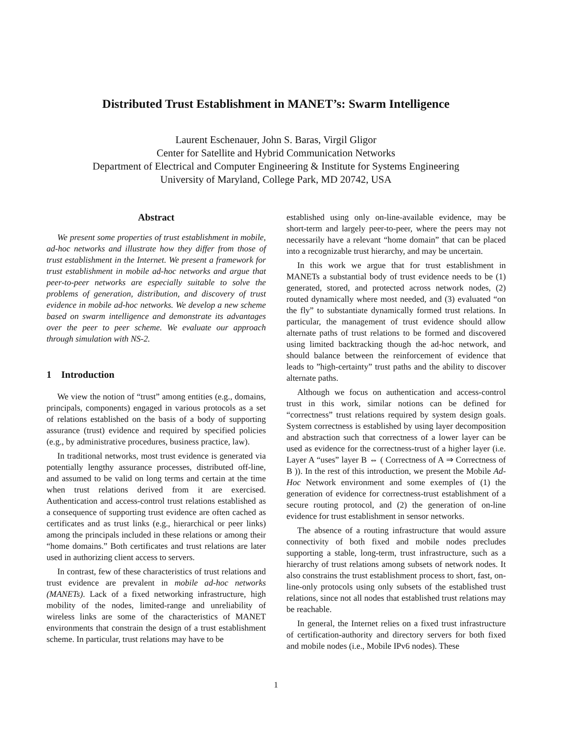Distributed Trust Establishment in MANET’s: Swarm Intelligence
Laurent Eschenauer, John S. Baras, Virgil Gligor
Center for Satellite and Hybrid Communication Networks
Department of Electrical and Computer Engineering & Institute for Systems Engineering
University of Maryland, College Park, MD 20742, USA
Abstract
We present some properties of trust establishment in mobile, ad-hoc networks and illustrate how they differ from those of trust establishment in the Internet. We present a framework for trust establishment in mobile ad-hoc networks and argue that peer-to-peer networks are especially suitable to solve the problems of generation, distribution, and discovery of trust evidence in mobile ad-hoc networks. We develop a new scheme based on swarm intelligence and demonstrate its advantages over the peer to peer scheme. We evaluate our approach through simulation with NS-2.
1 Introduction
We view the notion of “trust” among entities (e.g., domains, principals, components) engaged in various protocols as a set of relations established on the basis of a body of supporting assurance (trust) evidence and required by specified policies (e.g., by administrative procedures, business practice, law).
In traditional networks, most trust evidence is generated via potentially lengthy assurance processes, distributed off-line, and assumed to be valid on long terms and certain at the time when trust relations derived from it are exercised. Authentication and access-control trust relations established as a consequence of supporting trust evidence are often cached as certificates and as trust links (e.g., hierarchical or peer links) among the principals included in these relations or among their “home domains.” Both certificates and trust relations are later used in authorizing client access to servers.
In contrast, few of these characteristics of trust relations and trust evidence are prevalent in mobile ad-hoc networks (MANETs). Lack of a fixed networking infrastructure, high mobility of the nodes, limited-range and unreliability of wireless links are some of the characteristics of MANET environments that constrain the design of a trust establishment scheme. In particular, trust relations may have to be
established using only on-line-available evidence, may be short-term and largely peer-to-peer, where the peers may not necessarily have a relevant “home domain” that can be placed into a recognizable trust hierarchy, and may be uncertain.
In this work we argue that for trust establishment in MANETs a substantial body of trust evidence needs to be (1) generated, stored, and protected across network nodes, (2) routed dynamically where most needed, and (3) evaluated “on the fly” to substantiate dynamically formed trust relations. In particular, the management of trust evidence should allow alternate paths of trust relations to be formed and discovered using limited backtracking though the ad-hoc network, and should balance between the reinforcement of evidence that leads to ”high-certainty” trust paths and the ability to discover alternate paths.
Although we focus on authentication and access-control trust in this work, similar notions can be defined for “correctness” trust relations required by system design goals. System correctness is established by using layer decomposition and abstraction such that correctness of a lower layer can be used as evidence for the correctness-trust of a higher layer (i.e. Layer A “uses” layer B ⇔ ( Correctness of A ⇒ Correctness of B )). In the rest of this introduction, we present the Mobile Ad-Hoc Network environment and some exemples of (1) the generation of evidence for correctness-trust establishment of a secure routing protocol, and (2) the generation of on-line evidence for trust establishment in sensor networks.
The absence of a routing infrastructure that would assure connectivity of both fixed and mobile nodes precludes supporting a stable, long-term, trust infrastructure, such as a hierarchy of trust relations among subsets of network nodes. It also constrains the trust establishment process to short, fast, on-line-only protocols using only subsets of the established trust relations, since not all nodes that established trust relations may be reachable.
In general, the Internet relies on a fixed trust infrastructure of certification-authority and directory servers for both fixed and mobile nodes (i.e., Mobile IPv6 nodes). These
1